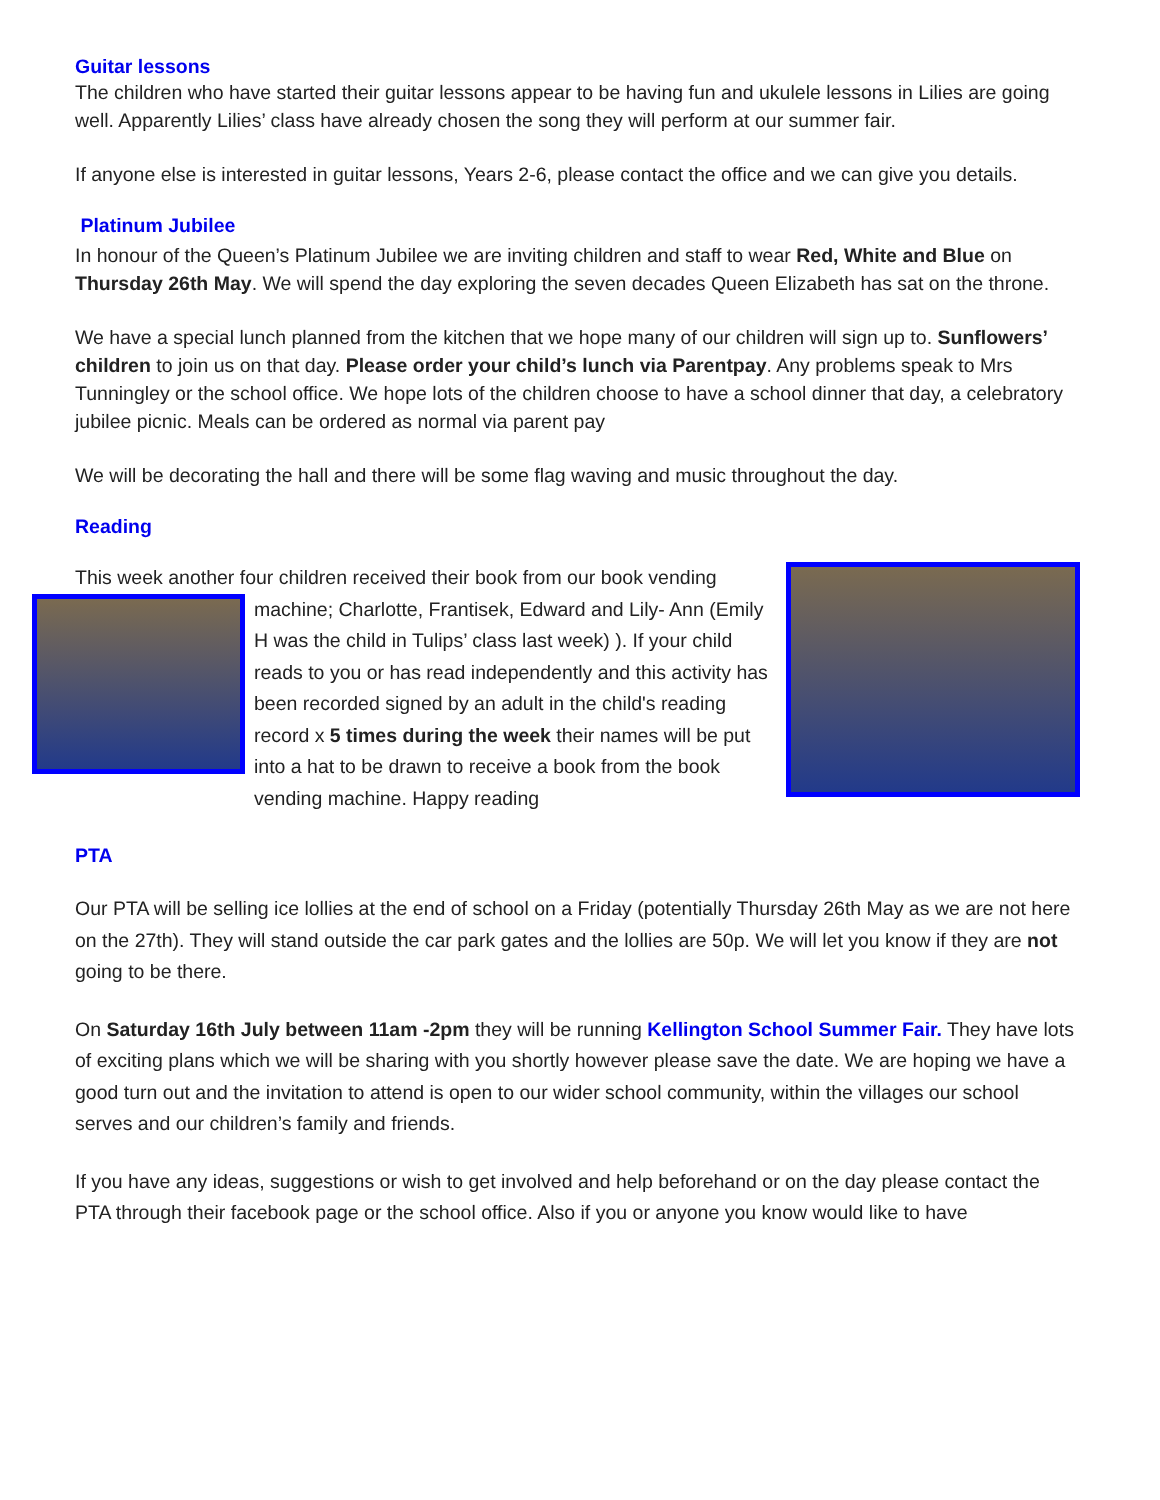Guitar lessons
The children who have started their guitar lessons appear to be having fun and ukulele lessons in Lilies are going well. Apparently Lilies’ class have already chosen the song they will perform at our summer fair.
If anyone else is interested in guitar lessons, Years 2-6, please contact the office and we can give you details.
Platinum Jubilee
In honour of the Queen’s Platinum Jubilee we are inviting children and staff to wear Red, White and Blue on Thursday 26th May. We will spend the day exploring the seven decades Queen Elizabeth has sat on the throne.
We have a special lunch planned from the kitchen that we hope many of our children will sign up to. Sunflowers’ children to join us on that day. Please order your child’s lunch via Parentpay. Any problems speak to Mrs Tunningley or the school office. We hope lots of the children choose to have a school dinner that day, a celebratory jubilee picnic. Meals can be ordered as normal via parent pay
We will be decorating the hall and there will be some flag waving and music throughout the day.
Reading
This week another four children received their book from our book vending
machine; Charlotte, Frantisek, Edward and Lily- Ann (Emily H was the child in Tulips’ class last week) ). If your child reads to you or has read independently and this activity has been recorded signed by an adult in the child's reading record x 5 times during the week their names will be put into a hat to be drawn to receive a book from the book vending machine. Happy reading
PTA
Our PTA will be selling ice lollies at the end of school on a Friday (potentially Thursday 26th May as we are not here on the 27th). They will stand outside the car park gates and the lollies are 50p. We will let you know if they are not going to be there.
On Saturday 16th July between 11am -2pm they will be running Kellington School Summer Fair. They have lots of exciting plans which we will be sharing with you shortly however please save the date. We are hoping we have a good turn out and the invitation to attend is open to our wider school community, within the villages our school serves and our children’s family and friends.
If you have any ideas, suggestions or wish to get involved and help beforehand or on the day please contact the PTA through their facebook page or the school office. Also if you or anyone you know would like to have